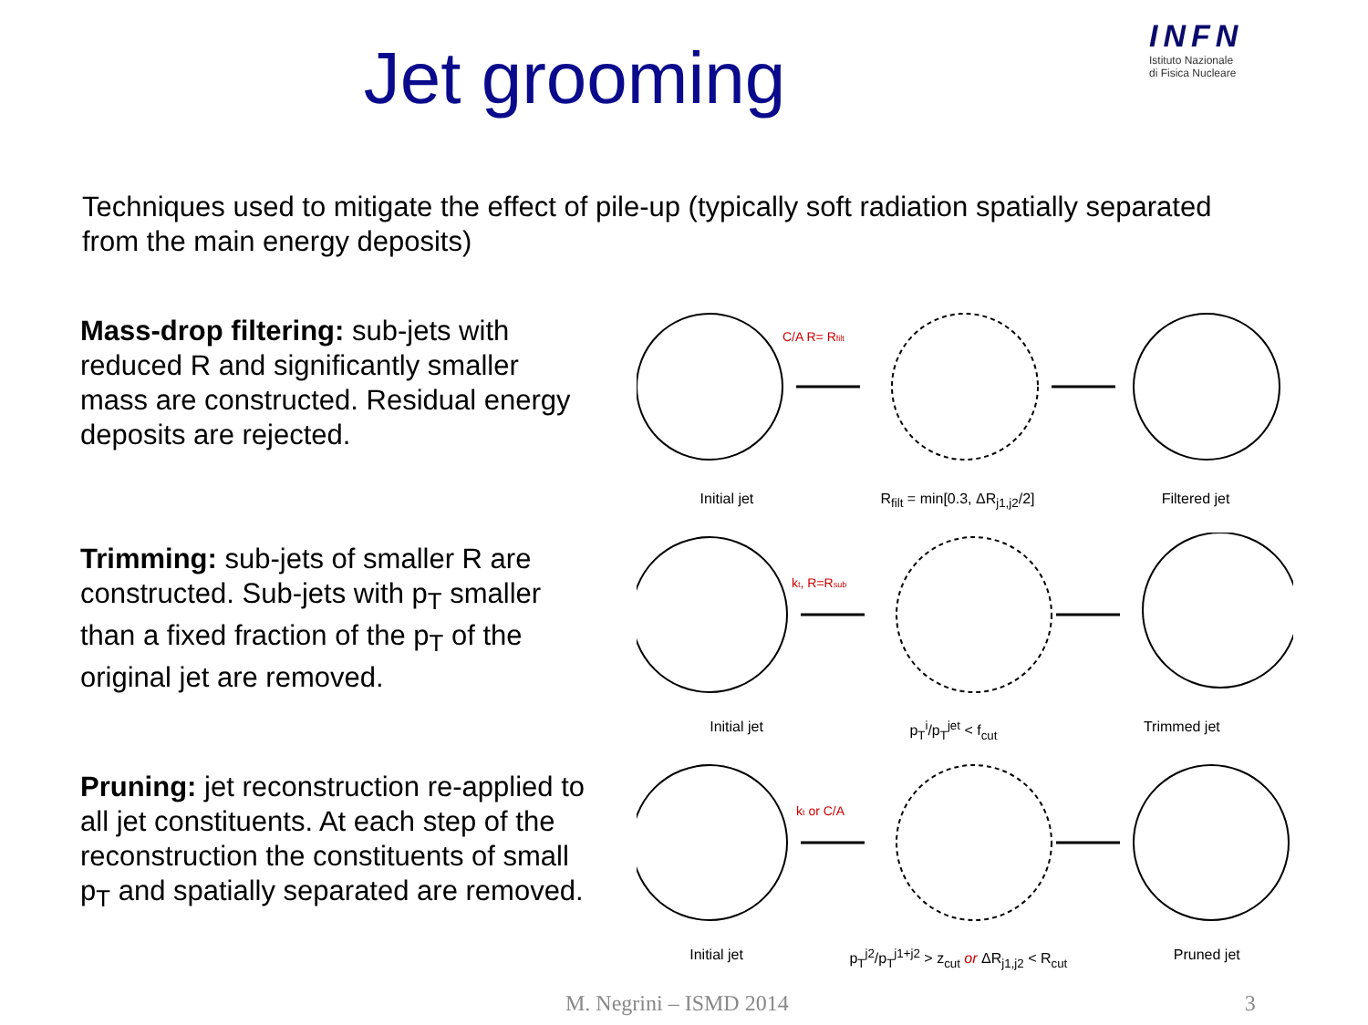Jet grooming
INFN
Istituto Nazionale
di Fisica Nucleare
Techniques used to mitigate the effect of pile-up (typically soft radiation spatially separated from the main energy deposits)
Mass-drop filtering: sub-jets with reduced R and significantly smaller mass are constructed. Residual energy deposits are rejected.
C/A R= Rfilt
Initial jet R<sub>filt</sub> = min[0.3, ΔR<sub>j1,j2</sub>/2] Filtered jet
Trimming: sub-jets of smaller R are constructed. Sub-jets with p<sub>T</sub> smaller than a fixed fraction of the p<sub>T</sub> of the original jet are removed.
kt, R=Rsub
Initial jet p<sub>T</sub><sup>i</sup>/p<sub>T</sub><sup>jet</sup> < f<sub>cut</sub> Trimmed jet
Pruning: jet reconstruction re-applied to all jet constituents. At each step of the reconstruction the constituents of small p<sub>T</sub> and spatially separated are removed.
kt or C/A
Initial jet p<sub>T</sub><sup>j2</sup>/p<sub>T</sub><sup>j1+j2</sup> > z<sub>cut</sub> or ΔR<sub>j1,j2</sub> < R<sub>cut</sub> Pruned jet
M. Negrini – ISMD 2014 3